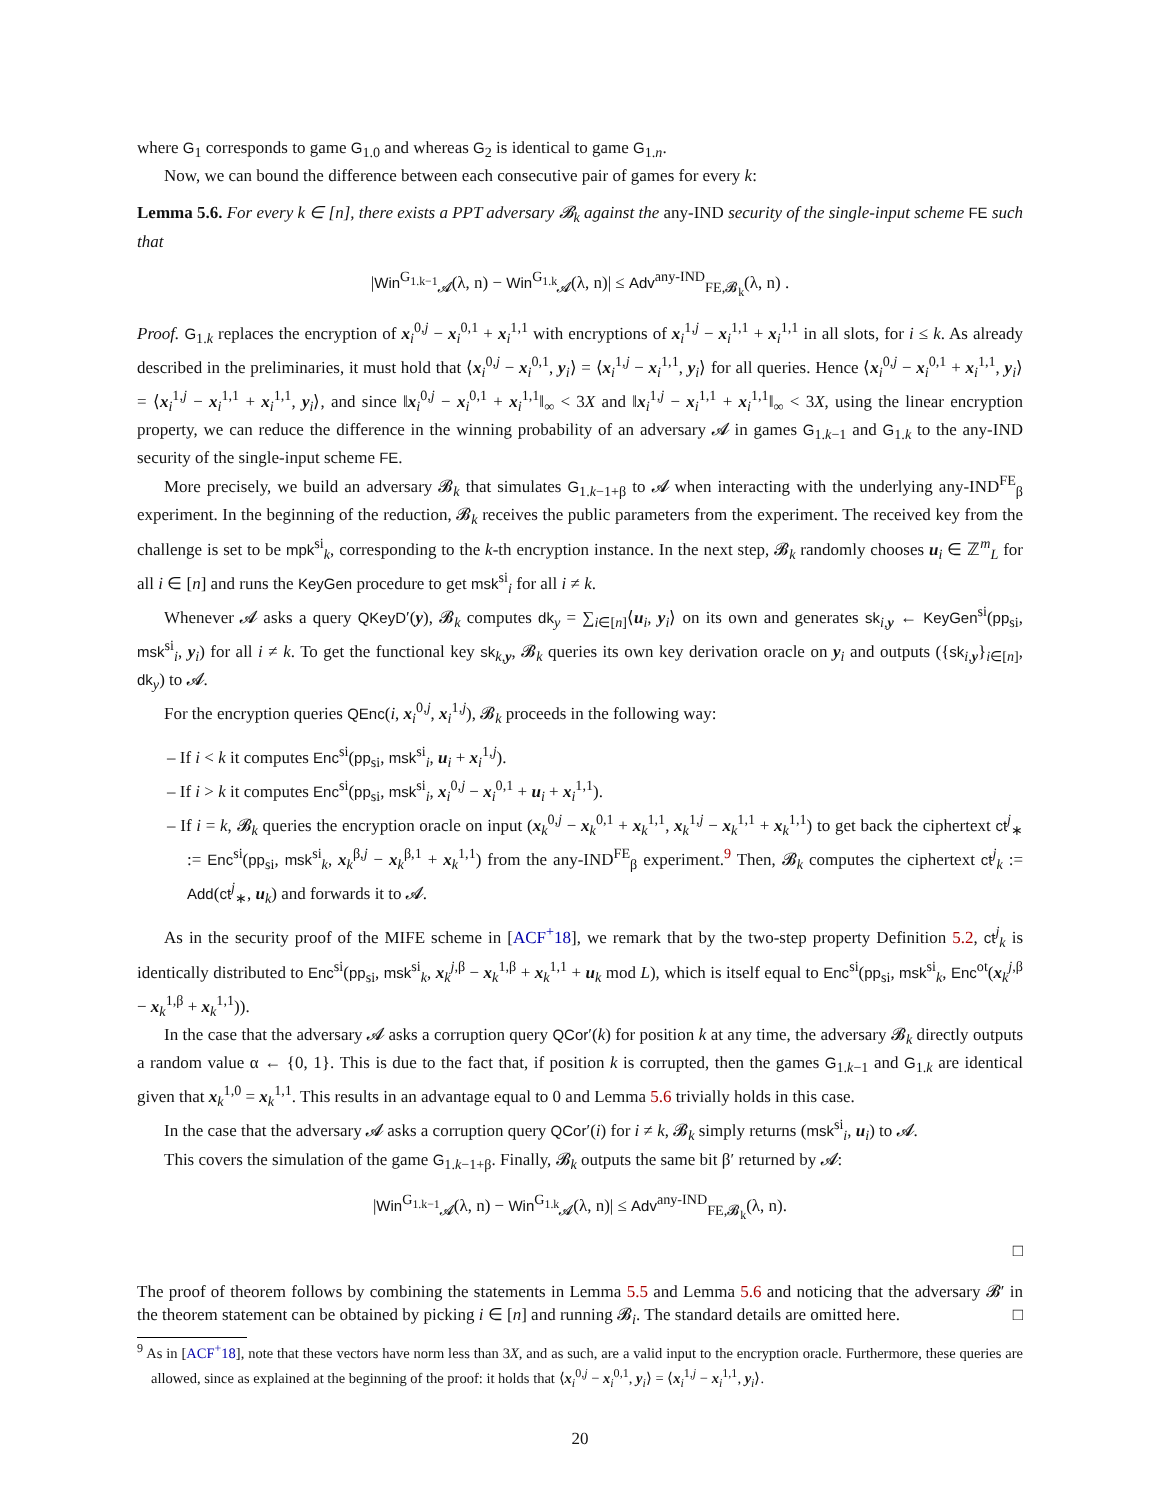where G<sub>1</sub> corresponds to game G<sub>1.0</sub> and whereas G<sub>2</sub> is identical to game G<sub>1.n</sub>.
Now, we can bound the difference between each consecutive pair of games for every k:
Lemma 5.6. For every k ∈ [n], there exists a PPT adversary 𝓑<sub>k</sub> against the any-IND security of the single-input scheme FE such that
|Win<sup>G<sub>1.k−1</sub></sup><sub>𝓐</sub>(λ, n) − Win<sup>G<sub>1.k</sub></sup><sub>𝓐</sub>(λ, n)| ≤ Adv<sup>any-IND</sup><sub>FE,𝓑<sub>k</sub></sub>(λ, n) .
Proof. G<sub>1.k</sub> replaces the encryption of x<sub>i</sub><sup>0,j</sup> − x<sub>i</sub><sup>0,1</sup> + x<sub>i</sub><sup>1,1</sup> with encryptions of x<sub>i</sub><sup>1,j</sup> − x<sub>i</sub><sup>1,1</sup> + x<sub>i</sub><sup>1,1</sup> in all slots, for i ≤ k. As already described in the preliminaries, it must hold that ⟨x<sub>i</sub><sup>0,j</sup> − x<sub>i</sub><sup>0,1</sup>, y<sub>i</sub>⟩ = ⟨x<sub>i</sub><sup>1,j</sup> − x<sub>i</sub><sup>1,1</sup>, y<sub>i</sub>⟩ for all queries. Hence ⟨x<sub>i</sub><sup>0,j</sup> − x<sub>i</sub><sup>0,1</sup> + x<sub>i</sub><sup>1,1</sup>, y<sub>i</sub>⟩ = ⟨x<sub>i</sub><sup>1,j</sup> − x<sub>i</sub><sup>1,1</sup> + x<sub>i</sub><sup>1,1</sup>, y<sub>i</sub>⟩, and since ‖x<sub>i</sub><sup>0,j</sup> − x<sub>i</sub><sup>0,1</sup> + x<sub>i</sub><sup>1,1</sup>‖<sub>∞</sub> < 3X and ‖x<sub>i</sub><sup>1,j</sup> − x<sub>i</sub><sup>1,1</sup> + x<sub>i</sub><sup>1,1</sup>‖<sub>∞</sub> < 3X, using the linear encryption property, we can reduce the difference in the winning probability of an adversary 𝓐 in games G<sub>1.k−1</sub> and G<sub>1.k</sub> to the any-IND security of the single-input scheme FE.
More precisely, we build an adversary 𝓑<sub>k</sub> that simulates G<sub>1.k−1+β</sub> to 𝓐 when interacting with the underlying any-IND<sup>FE</sup><sub>β</sub> experiment. In the beginning of the reduction, 𝓑<sub>k</sub> receives the public parameters from the experiment. The received key from the challenge is set to be mpk<sup>si</sup><sub>k</sub>, corresponding to the k-th encryption instance. In the next step, 𝓑<sub>k</sub> randomly chooses u<sub>i</sub> ∈ ℤ<sup>m</sup><sub>L</sub> for all i ∈ [n] and runs the KeyGen procedure to get msk<sup>si</sup><sub>i</sub> for all i ≠ k.
Whenever 𝓐 asks a query QKeyD′(y), 𝓑<sub>k</sub> computes dk<sub>y</sub> = ∑<sub>i∈[n]</sub>⟨u<sub>i</sub>, y<sub>i</sub>⟩ on its own and generates sk<sub>i,y</sub> ← KeyGen<sup>si</sup>(pp<sub>si</sub>, msk<sup>si</sup><sub>i</sub>, y<sub>i</sub>) for all i ≠ k. To get the functional key sk<sub>k,y</sub>, 𝓑<sub>k</sub> queries its own key derivation oracle on y<sub>i</sub> and outputs ({sk<sub>i,y</sub>}<sub>i∈[n]</sub>, dk<sub>y</sub>) to 𝓐.
For the encryption queries QEnc(i, x<sub>i</sub><sup>0,j</sup>, x<sub>i</sub><sup>1,j</sup>), 𝓑<sub>k</sub> proceeds in the following way:
– If i < k it computes Enc<sup>si</sup>(pp<sub>si</sub>, msk<sup>si</sup><sub>i</sub>, u<sub>i</sub> + x<sub>i</sub><sup>1,j</sup>).
– If i > k it computes Enc<sup>si</sup>(pp<sub>si</sub>, msk<sup>si</sup><sub>i</sub>, x<sub>i</sub><sup>0,j</sup> − x<sub>i</sub><sup>0,1</sup> + u<sub>i</sub> + x<sub>i</sub><sup>1,1</sup>).
– If i = k, 𝓑<sub>k</sub> queries the encryption oracle on input (x<sub>k</sub><sup>0,j</sup> − x<sub>k</sub><sup>0,1</sup> + x<sub>k</sub><sup>1,1</sup>, x<sub>k</sub><sup>1,j</sup> − x<sub>k</sub><sup>1,1</sup> + x<sub>k</sub><sup>1,1</sup>) to get back the ciphertext ct<sup>j</sup><sub>∗</sub> := Enc<sup>si</sup>(pp<sub>si</sub>, msk<sup>si</sup><sub>k</sub>, x<sub>k</sub><sup>β,j</sup> − x<sub>k</sub><sup>β,1</sup> + x<sub>k</sub><sup>1,1</sup>) from the any-IND<sup>FE</sup><sub>β</sub> experiment.<sup>9</sup> Then, 𝓑<sub>k</sub> computes the ciphertext ct<sup>j</sup><sub>k</sub> := Add(ct<sup>j</sup><sub>∗</sub>, u<sub>k</sub>) and forwards it to 𝓐.
As in the security proof of the MIFE scheme in [ACF<sup>+</sup>18], we remark that by the two-step property Definition 5.2, ct<sup>j</sup><sub>k</sub> is identically distributed to Enc<sup>si</sup>(pp<sub>si</sub>, msk<sup>si</sup><sub>k</sub>, x<sub>k</sub><sup>j,β</sup> − x<sub>k</sub><sup>1,β</sup> + x<sub>k</sub><sup>1,1</sup> + u<sub>k</sub> mod L), which is itself equal to Enc<sup>si</sup>(pp<sub>si</sub>, msk<sup>si</sup><sub>k</sub>, Enc<sup>ot</sup>(x<sub>k</sub><sup>j,β</sup> − x<sub>k</sub><sup>1,β</sup> + x<sub>k</sub><sup>1,1</sup>)).
In the case that the adversary 𝓐 asks a corruption query QCor′(k) for position k at any time, the adversary 𝓑<sub>k</sub> directly outputs a random value α ← {0, 1}. This is due to the fact that, if position k is corrupted, then the games G<sub>1.k−1</sub> and G<sub>1.k</sub> are identical given that x<sub>k</sub><sup>1,0</sup> = x<sub>k</sub><sup>1,1</sup>. This results in an advantage equal to 0 and Lemma 5.6 trivially holds in this case.
In the case that the adversary 𝓐 asks a corruption query QCor′(i) for i ≠ k, 𝓑<sub>k</sub> simply returns (msk<sup>si</sup><sub>i</sub>, u<sub>i</sub>) to 𝓐.
This covers the simulation of the game G<sub>1.k−1+β</sub>. Finally, 𝓑<sub>k</sub> outputs the same bit β′ returned by 𝓐:
|Win<sup>G<sub>1.k−1</sub></sup><sub>𝓐</sub>(λ, n) − Win<sup>G<sub>1.k</sub></sup><sub>𝓐</sub>(λ, n)| ≤ Adv<sup>any-IND</sup><sub>FE,𝓑<sub>k</sub></sub>(λ, n).
□
The proof of theorem follows by combining the statements in Lemma 5.5 and Lemma 5.6 and noticing that the adversary 𝓑′ in the theorem statement can be obtained by picking i ∈ [n] and running 𝓑<sub>i</sub>. The standard details are omitted here. □
<sup>9</sup> As in [ACF<sup>+</sup>18], note that these vectors have norm less than 3X, and as such, are a valid input to the encryption oracle. Furthermore, these queries are allowed, since as explained at the beginning of the proof: it holds that ⟨x<sub>i</sub><sup>0,j</sup> − x<sub>i</sub><sup>0,1</sup>, y<sub>i</sub>⟩ = ⟨x<sub>i</sub><sup>1,j</sup> − x<sub>i</sub><sup>1,1</sup>, y<sub>i</sub>⟩.
20